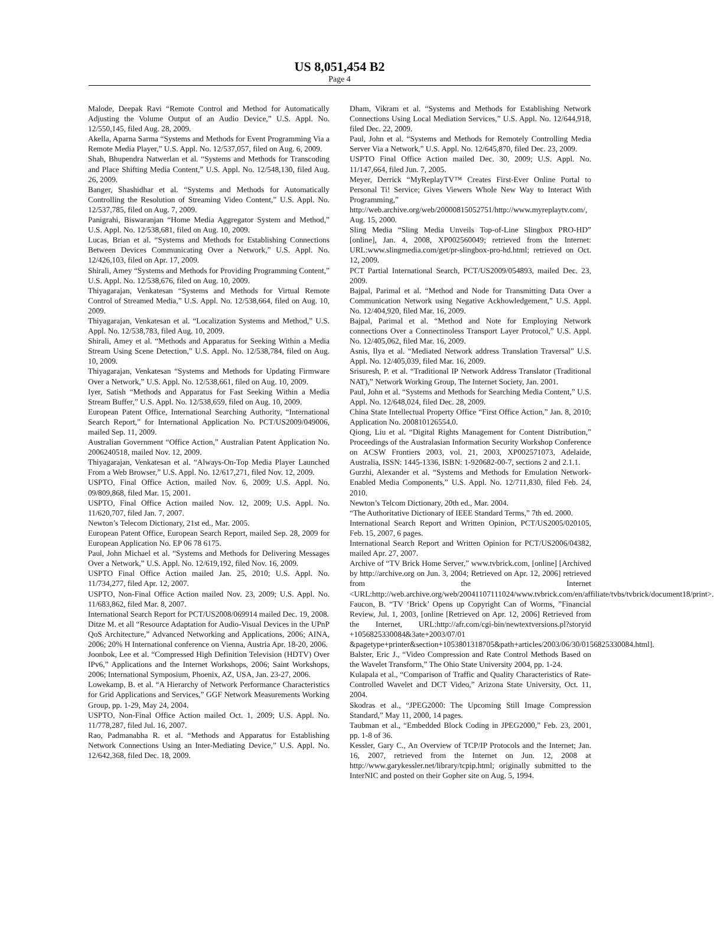US 8,051,454 B2
Page 4
Malode, Deepak Ravi “Remote Control and Method for Automatically Adjusting the Volume Output of an Audio Device,” U.S. Appl. No. 12/550,145, filed Aug. 28, 2009.
Akella, Aparna Sarma “Systems and Methods for Event Programming Via a Remote Media Player,” U.S. Appl. No. 12/537,057, filed on Aug. 6, 2009.
Shah, Bhupendra Natwerlan et al. “Systems and Methods for Transcoding and Place Shifting Media Content,” U.S. Appl. No. 12/548,130, filed Aug. 26, 2009.
Banger, Shashidhar et al. “Systems and Methods for Automatically Controlling the Resolution of Streaming Video Content,” U.S. Appl. No. 12/537,785, filed on Aug. 7, 2009.
Panigrahi, Biswaranjan “Home Media Aggregator System and Method,” U.S. Appl. No. 12/538,681, filed on Aug. 10, 2009.
Lucas, Brian et al. “Systems and Methods for Establishing Connections Between Devices Communicating Over a Network,” U.S. Appl. No. 12/426,103, filed on Apr. 17, 2009.
Shirali, Amey “Systems and Methods for Providing Programming Content,” U.S. Appl. No. 12/538,676, filed on Aug. 10, 2009.
Thiyagarajan, Venkatesan “Systems and Methods for Virtual Remote Control of Streamed Media,” U.S. Appl. No. 12/538,664, filed on Aug. 10, 2009.
Thiyagarajan, Venkatesan et al. “Localization Systems and Method,” U.S. Appl. No. 12/538,783, filed Aug. 10, 2009.
Shirali, Amey et al. “Methods and Apparatus for Seeking Within a Media Stream Using Scene Detection,” U.S. Appl. No. 12/538,784, filed on Aug. 10, 2009.
Thiyagarajan, Venkatesan “Systems and Methods for Updating Firmware Over a Network,” U.S. Appl. No. 12/538,661, filed on Aug. 10, 2009.
Iyer, Satish “Methods and Apparatus for Fast Seeking Within a Media Stream Buffer,” U.S. Appl. No. 12/538,659, filed on Aug. 10, 2009.
European Patent Office, International Searching Authority, “International Search Report,” for International Application No. PCT/US2009/049006, mailed Sep. 11, 2009.
Australian Government “Office Action,” Australian Patent Application No. 2006240518, mailed Nov. 12, 2009.
Thiyagarajan, Venkatesan et al. “Always-On-Top Media Player Launched From a Web Browser,” U.S. Appl. No. 12/617,271, filed Nov. 12, 2009.
USPTO, Final Office Action, mailed Nov. 6, 2009; U.S. Appl. No. 09/809,868, filed Mar. 15, 2001.
USPTO, Final Office Action mailed Nov. 12, 2009; U.S. Appl. No. 11/620,707, filed Jan. 7, 2007.
Newton’s Telecom Dictionary, 21st ed., Mar. 2005.
European Patent Office, European Search Report, mailed Sep. 28, 2009 for European Application No. EP 06 78 6175.
Paul, John Michael et al. “Systems and Methods for Delivering Messages Over a Network,” U.S. Appl. No. 12/619,192, filed Nov. 16, 2009.
USPTO Final Office Action mailed Jan. 25, 2010; U.S. Appl. No. 11/734,277, filed Apr. 12, 2007.
USPTO, Non-Final Office Action mailed Nov. 23, 2009; U.S. Appl. No. 11/683,862, filed Mar. 8, 2007.
International Search Report for PCT/US2008/069914 mailed Dec. 19, 2008.
Ditze M. et all “Resource Adaptation for Audio-Visual Devices in the UPnP QoS Architecture,” Advanced Networking and Applications, 2006; AINA, 2006; 20% H International conference on Vienna, Austria Apr. 18-20, 2006.
Joonbok, Lee et al. “Compressed High Definition Television (HDTV) Over IPv6,” Applications and the Internet Workshops, 2006; Saint Workshops, 2006; International Symposium, Phoenix, AZ, USA, Jan. 23-27, 2006.
Lowekamp, B. et al. “A Hierarchy of Network Performance Characteristics for Grid Applications and Services,” GGF Network Measurements Working Group, pp. 1-29, May 24, 2004.
USPTO, Non-Final Office Action mailed Oct. 1, 2009; U.S. Appl. No. 11/778,287, filed Jul. 16, 2007.
Rao, Padmanabha R. et al. “Methods and Apparatus for Establishing Network Connections Using an Inter-Mediating Device,” U.S. Appl. No. 12/642,368, filed Dec. 18, 2009.
Dham, Vikram et al. “Systems and Methods for Establishing Network Connections Using Local Mediation Services,” U.S. Appl. No. 12/644,918, filed Dec. 22, 2009.
Paul, John et al. “Systems and Methods for Remotely Controlling Media Server Via a Network,” U.S. Appl. No. 12/645,870, filed Dec. 23, 2009.
USPTO Final Office Action mailed Dec. 30, 2009; U.S. Appl. No. 11/147,664, filed Jun. 7, 2005.
Meyer, Derrick “MyReplayTV™ Creates First-Ever Online Portal to Personal Ti! Service; Gives Viewers Whole New Way to Interact With Programming,” http://web.archive.org/web/20000815052751/http://www.myreplaytv.com/, Aug. 15, 2000.
Sling Media “Sling Media Unveils Top-of-Line Slingbox PRO-HD” [online], Jan. 4, 2008, XP002560049; retrieved from the Internet: URL:www.slingmedia.com/get/pr-slingbox-pro-hd.html; retrieved on Oct. 12, 2009.
PCT Partial International Search, PCT/US2009/054893, mailed Dec. 23, 2009.
Bajpal, Parimal et al. “Method and Node for Transmitting Data Over a Communication Network using Negative Ackhowledgement,” U.S. Appl. No. 12/404,920, filed Mar. 16, 2009.
Bajpal, Parimal et al. “Method and Note for Employing Network connections Over a Connectinoless Transport Layer Protocol,” U.S. Appl. No. 12/405,062, filed Mar. 16, 2009.
Asnis, Ilya et al. “Mediated Network address Translation Traversal” U.S. Appl. No. 12/405,039, filed Mar. 16, 2009.
Srisuresh, P. et al. “Traditional IP Network Address Translator (Traditional NAT),” Network Working Group, The Internet Society, Jan. 2001.
Paul, John et al. “Systems and Methods for Searching Media Content,” U.S. Appl. No. 12/648,024, filed Dec. 28, 2009.
China State Intellectual Property Office “First Office Action,” Jan. 8, 2010; Application No. 200810126554.0.
Qiong, Liu et al. “Digital Rights Management for Content Distribution,” Proceedings of the Australasian Information Security Workshop Conference on ACSW Frontiers 2003, vol. 21, 2003, XP002571073, Adelaide, Australia, ISSN: 1445-1336, ISBN: 1-920682-00-7, sections 2 and 2.1.1.
Gurzhi, Alexander et al. “Systems and Methods for Emulation Network-Enabled Media Components,” U.S. Appl. No. 12/711,830, filed Feb. 24, 2010.
Newton’s Telcom Dictionary, 20th ed., Mar. 2004.
“The Authoritative Dictionary of IEEE Standard Terms,” 7th ed. 2000.
International Search Report and Written Opinion, PCT/US2005/020105, Feb. 15, 2007, 6 pages.
International Search Report and Written Opinion for PCT/US2006/04382, mailed Apr. 27, 2007.
Archive of “TV Brick Home Server,” www.tvbrick.com, [online] [Archived by http://archive.org on Jun. 3, 2004; Retrieved on Apr. 12, 2006] retrieved from the Internet <URL:http://web.archive.org/web/20041107111024/www.tvbrick.com/en/affiliate/tvbs/tvbrick/document18/print>.
Faucon, B. “TV ‘Brick’ Opens up Copyright Can of Worms, ”Financial Review, Jul. 1, 2003, [online [Retrieved on Apr. 12, 2006] Retrieved from the Internet, URL:http://afr.com/cgi-bin/newtextversions.pl?storyid +1056825330084&3ate+2003/07/01 &pagetype+printer&section+1053801318705&path+articles/2003/06/30/0156825330084.html].
Balster, Eric J., “Video Compression and Rate Control Methods Based on the Wavelet Transform,” The Ohio State University 2004, pp. 1-24.
Kulapala et al., “Comparison of Traffic and Quality Characteristics of Rate-Controlled Wavelet and DCT Video,” Arizona State University, Oct. 11, 2004.
Skodras et al., “JPEG2000: The Upcoming Still Image Compression Standard,” May 11, 2000, 14 pages.
Taubman et al., “Embedded Block Coding in JPEG2000,” Feb. 23, 2001, pp. 1-8 of 36.
Kessler, Gary C., An Overview of TCP/IP Protocols and the Internet; Jan. 16, 2007, retrieved from the Internet on Jun. 12, 2008 at http://www.garykessler.net/library/tcpip.html; originally submitted to the InterNIC and posted on their Gopher site on Aug. 5, 1994.